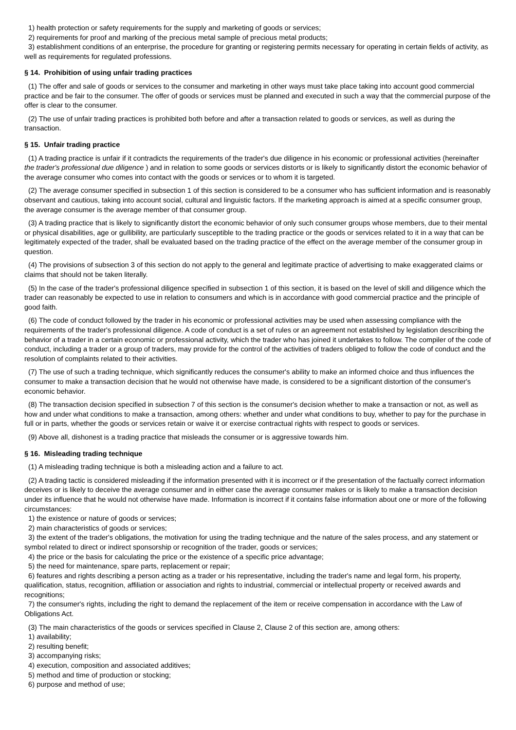1) health protection or safety requirements for the supply and marketing of goods or services;
2) requirements for proof and marking of the precious metal sample of precious metal products;
3) establishment conditions of an enterprise, the procedure for granting or registering permits necessary for operating in certain fields of activity, as well as requirements for regulated professions.
§ 14. Prohibition of using unfair trading practices
(1) The offer and sale of goods or services to the consumer and marketing in other ways must take place taking into account good commercial practice and be fair to the consumer. The offer of goods or services must be planned and executed in such a way that the commercial purpose of the offer is clear to the consumer.
(2) The use of unfair trading practices is prohibited both before and after a transaction related to goods or services, as well as during the transaction.
§ 15. Unfair trading practice
(1) A trading practice is unfair if it contradicts the requirements of the trader's due diligence in his economic or professional activities (hereinafter the trader's professional due diligence ) and in relation to some goods or services distorts or is likely to significantly distort the economic behavior of the average consumer who comes into contact with the goods or services or to whom it is targeted.
(2) The average consumer specified in subsection 1 of this section is considered to be a consumer who has sufficient information and is reasonably observant and cautious, taking into account social, cultural and linguistic factors. If the marketing approach is aimed at a specific consumer group, the average consumer is the average member of that consumer group.
(3) A trading practice that is likely to significantly distort the economic behavior of only such consumer groups whose members, due to their mental or physical disabilities, age or gullibility, are particularly susceptible to the trading practice or the goods or services related to it in a way that can be legitimately expected of the trader, shall be evaluated based on the trading practice of the effect on the average member of the consumer group in question.
(4) The provisions of subsection 3 of this section do not apply to the general and legitimate practice of advertising to make exaggerated claims or claims that should not be taken literally.
(5) In the case of the trader's professional diligence specified in subsection 1 of this section, it is based on the level of skill and diligence which the trader can reasonably be expected to use in relation to consumers and which is in accordance with good commercial practice and the principle of good faith.
(6) The code of conduct followed by the trader in his economic or professional activities may be used when assessing compliance with the requirements of the trader's professional diligence. A code of conduct is a set of rules or an agreement not established by legislation describing the behavior of a trader in a certain economic or professional activity, which the trader who has joined it undertakes to follow. The compiler of the code of conduct, including a trader or a group of traders, may provide for the control of the activities of traders obliged to follow the code of conduct and the resolution of complaints related to their activities.
(7) The use of such a trading technique, which significantly reduces the consumer's ability to make an informed choice and thus influences the consumer to make a transaction decision that he would not otherwise have made, is considered to be a significant distortion of the consumer's economic behavior.
(8) The transaction decision specified in subsection 7 of this section is the consumer's decision whether to make a transaction or not, as well as how and under what conditions to make a transaction, among others: whether and under what conditions to buy, whether to pay for the purchase in full or in parts, whether the goods or services retain or waive it or exercise contractual rights with respect to goods or services.
(9) Above all, dishonest is a trading practice that misleads the consumer or is aggressive towards him.
§ 16. Misleading trading technique
(1) A misleading trading technique is both a misleading action and a failure to act.
(2) A trading tactic is considered misleading if the information presented with it is incorrect or if the presentation of the factually correct information deceives or is likely to deceive the average consumer and in either case the average consumer makes or is likely to make a transaction decision under its influence that he would not otherwise have made. Information is incorrect if it contains false information about one or more of the following circumstances:
1) the existence or nature of goods or services;
2) main characteristics of goods or services;
3) the extent of the trader's obligations, the motivation for using the trading technique and the nature of the sales process, and any statement or symbol related to direct or indirect sponsorship or recognition of the trader, goods or services;
4) the price or the basis for calculating the price or the existence of a specific price advantage;
5) the need for maintenance, spare parts, replacement or repair;
6) features and rights describing a person acting as a trader or his representative, including the trader's name and legal form, his property, qualification, status, recognition, affiliation or association and rights to industrial, commercial or intellectual property or received awards and recognitions;
7) the consumer's rights, including the right to demand the replacement of the item or receive compensation in accordance with the Law of Obligations Act.
(3) The main characteristics of the goods or services specified in Clause 2, Clause 2 of this section are, among others:
1) availability;
2) resulting benefit;
3) accompanying risks;
4) execution, composition and associated additives;
5) method and time of production or stocking;
6) purpose and method of use;